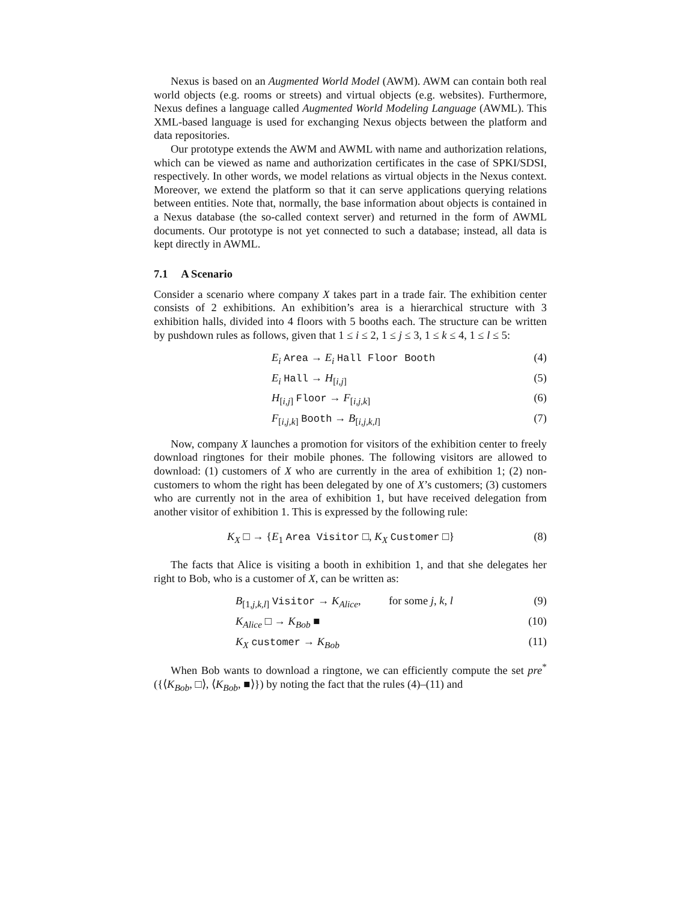Nexus is based on an Augmented World Model (AWM). AWM can contain both real world objects (e.g. rooms or streets) and virtual objects (e.g. websites). Furthermore, Nexus defines a language called Augmented World Modeling Language (AWML). This XML-based language is used for exchanging Nexus objects between the platform and data repositories.
Our prototype extends the AWM and AWML with name and authorization relations, which can be viewed as name and authorization certificates in the case of SPKI/SDSI, respectively. In other words, we model relations as virtual objects in the Nexus context. Moreover, we extend the platform so that it can serve applications querying relations between entities. Note that, normally, the base information about objects is contained in a Nexus database (the so-called context server) and returned in the form of AWML documents. Our prototype is not yet connected to such a database; instead, all data is kept directly in AWML.
7.1 A Scenario
Consider a scenario where company X takes part in a trade fair. The exhibition center consists of 2 exhibitions. An exhibition’s area is a hierarchical structure with 3 exhibition halls, divided into 4 floors with 5 booths each. The structure can be written by pushdown rules as follows, given that 1 ≤ i ≤ 2, 1 ≤ j ≤ 3, 1 ≤ k ≤ 4, 1 ≤ l ≤ 5:
E<sub>i</sub> Area → E<sub>i</sub> Hall Floor Booth (4)
E<sub>i</sub> Hall → H<sub>[i,j]</sub> (5)
H<sub>[i,j]</sub> Floor → F<sub>[i,j,k]</sub> (6)
F<sub>[i,j,k]</sub> Booth → B<sub>[i,j,k,l]</sub> (7)
Now, company X launches a promotion for visitors of the exhibition center to freely download ringtones for their mobile phones. The following visitors are allowed to download: (1) customers of X who are currently in the area of exhibition 1; (2) non-customers to whom the right has been delegated by one of X’s customers; (3) customers who are currently not in the area of exhibition 1, but have received delegation from another visitor of exhibition 1. This is expressed by the following rule:
K<sub>X</sub> □ → {E<sub>1</sub> Area Visitor □, K<sub>X</sub> Customer □} (8)
The facts that Alice is visiting a booth in exhibition 1, and that she delegates her right to Bob, who is a customer of X, can be written as:
B<sub>[1,j,k,l]</sub> Visitor → K<sub>Alice</sub>, for some j, k, l (9)
K<sub>Alice</sub> □ → K<sub>Bob</sub> ■ (10)
K<sub>X</sub> customer → K<sub>Bob</sub> (11)
When Bob wants to download a ringtone, we can efficiently compute the set pre<sup>*</sup>({⟨K<sub>Bob</sub>, □⟩, ⟨K<sub>Bob</sub>, ■⟩}) by noting the fact that the rules (4)–(11) and